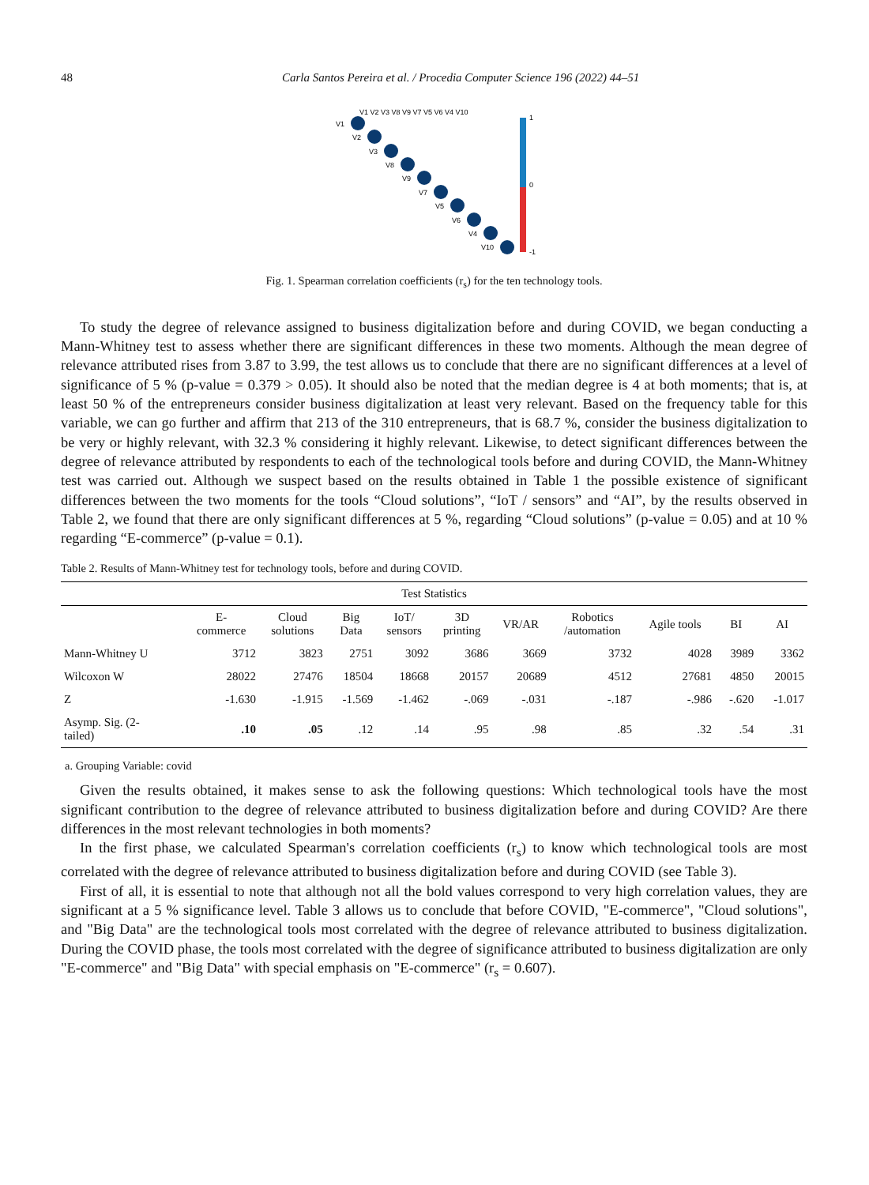48 Carla Santos Pereira et al. / Procedia Computer Science 196 (2022) 44–51
V1 V2 V3 V8 V9 V7 V5 V6 V4 V10
V1
V2
V3
V8
V9
V7
V5
V6
V4
V10
1
0
-1
Fig. 1. Spearman correlation coefficients (r<sub>s</sub>) for the ten technology tools.
To study the degree of relevance assigned to business digitalization before and during COVID, we began conducting a Mann-Whitney test to assess whether there are significant differences in these two moments. Although the mean degree of relevance attributed rises from 3.87 to 3.99, the test allows us to conclude that there are no significant differences at a level of significance of 5 % (p-value = 0.379 > 0.05). It should also be noted that the median degree is 4 at both moments; that is, at least 50 % of the entrepreneurs consider business digitalization at least very relevant. Based on the frequency table for this variable, we can go further and affirm that 213 of the 310 entrepreneurs, that is 68.7 %, consider the business digitalization to be very or highly relevant, with 32.3 % considering it highly relevant. Likewise, to detect significant differences between the degree of relevance attributed by respondents to each of the technological tools before and during COVID, the Mann-Whitney test was carried out. Although we suspect based on the results obtained in Table 1 the possible existence of significant differences between the two moments for the tools “Cloud solutions”, “IoT / sensors” and “AI”, by the results observed in Table 2, we found that there are only significant differences at 5 %, regarding “Cloud solutions” (p-value = 0.05) and at 10 % regarding “E-commerce” (p-value = 0.1).
Table 2. Results of Mann-Whitney test for technology tools, before and during COVID.
| Test Statistics | | | | | | | | | | |
| | E- commerce | Cloud solutions | Big Data | IoT/ sensors | 3D printing | VR/AR | Robotics /automation | Agile tools | BI | AI |
| Mann-Whitney U | 3712 | 3823 | 2751 | 3092 | 3686 | 3669 | 3732 | 4028 | 3989 | 3362 |
| Wilcoxon W | 28022 | 27476 | 18504 | 18668 | 20157 | 20689 | 4512 | 27681 | 4850 | 20015 |
| Z | -1.630 | -1.915 | -1.569 | -1.462 | -.069 | -.031 | -.187 | -.986 | -.620 | -1.017 |
| Asymp. Sig. (2- tailed) | .10 | .05 | .12 | .14 | .95 | .98 | .85 | .32 | .54 | .31 |
a. Grouping Variable: covid
Given the results obtained, it makes sense to ask the following questions: Which technological tools have the most significant contribution to the degree of relevance attributed to business digitalization before and during COVID? Are there differences in the most relevant technologies in both moments?
In the first phase, we calculated Spearman's correlation coefficients (r<sub>s</sub>) to know which technological tools are most correlated with the degree of relevance attributed to business digitalization before and during COVID (see Table 3).
First of all, it is essential to note that although not all the bold values correspond to very high correlation values, they are significant at a 5 % significance level. Table 3 allows us to conclude that before COVID, "E-commerce", "Cloud solutions", and "Big Data" are the technological tools most correlated with the degree of relevance attributed to business digitalization. During the COVID phase, the tools most correlated with the degree of significance attributed to business digitalization are only "E-commerce" and "Big Data" with special emphasis on "E-commerce" (r<sub>s</sub> = 0.607).